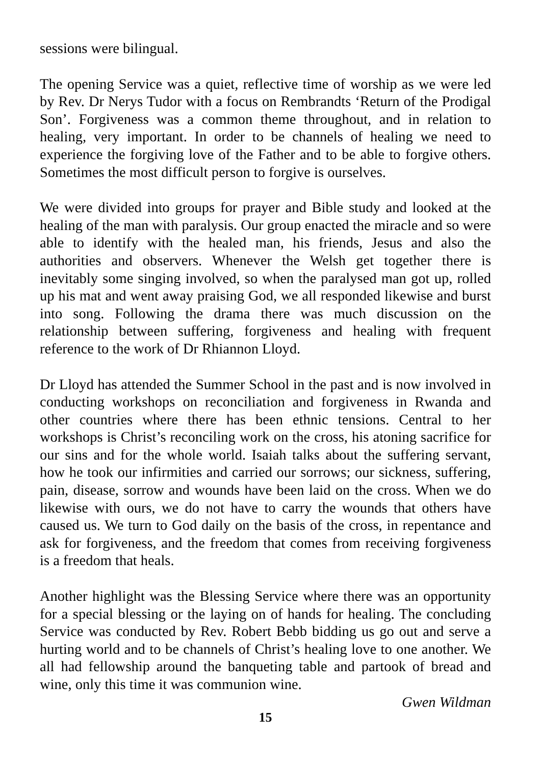sessions were bilingual.
The opening Service was a quiet, reflective time of worship as we were led by Rev. Dr Nerys Tudor with a focus on Rembrandts ‘Return of the Prodigal Son’. Forgiveness was a common theme throughout, and in relation to healing, very important. In order to be channels of healing we need to experience the forgiving love of the Father and to be able to forgive others. Sometimes the most difficult person to forgive is ourselves.
We were divided into groups for prayer and Bible study and looked at the healing of the man with paralysis. Our group enacted the miracle and so were able to identify with the healed man, his friends, Jesus and also the authorities and observers. Whenever the Welsh get together there is inevitably some singing involved, so when the paralysed man got up, rolled up his mat and went away praising God, we all responded likewise and burst into song. Following the drama there was much discussion on the relationship between suffering, forgiveness and healing with frequent reference to the work of Dr Rhiannon Lloyd.
Dr Lloyd has attended the Summer School in the past and is now involved in conducting workshops on reconciliation and forgiveness in Rwanda and other countries where there has been ethnic tensions. Central to her workshops is Christ’s reconciling work on the cross, his atoning sacrifice for our sins and for the whole world. Isaiah talks about the suffering servant, how he took our infirmities and carried our sorrows; our sickness, suffering, pain, disease, sorrow and wounds have been laid on the cross. When we do likewise with ours, we do not have to carry the wounds that others have caused us. We turn to God daily on the basis of the cross, in repentance and ask for forgiveness, and the freedom that comes from receiving forgiveness is a freedom that heals.
Another highlight was the Blessing Service where there was an opportunity for a special blessing or the laying on of hands for healing. The concluding Service was conducted by Rev. Robert Bebb bidding us go out and serve a hurting world and to be channels of Christ’s healing love to one another. We all had fellowship around the banqueting table and partook of bread and wine, only this time it was communion wine.
Gwen Wildman
15